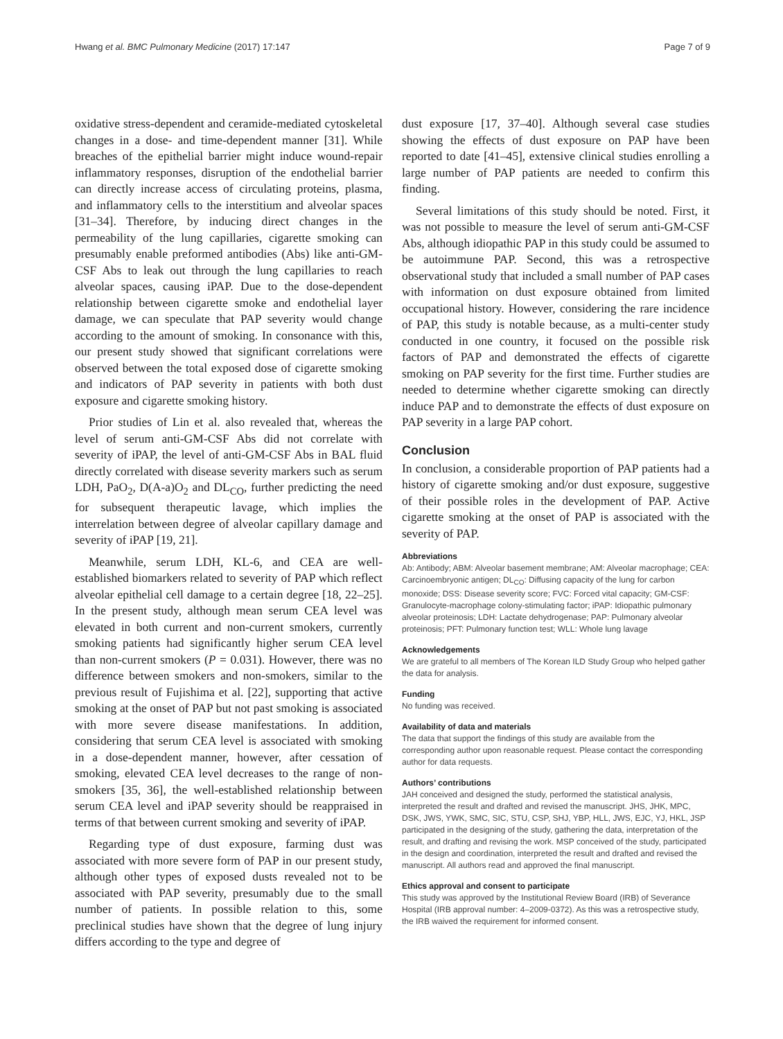Hwang et al. BMC Pulmonary Medicine (2017) 17:147 Page 7 of 9
oxidative stress-dependent and ceramide-mediated cytoskeletal changes in a dose- and time-dependent manner [31]. While breaches of the epithelial barrier might induce wound-repair inflammatory responses, disruption of the endothelial barrier can directly increase access of circulating proteins, plasma, and inflammatory cells to the interstitium and alveolar spaces [31–34]. Therefore, by inducing direct changes in the permeability of the lung capillaries, cigarette smoking can presumably enable preformed antibodies (Abs) like anti-GM-CSF Abs to leak out through the lung capillaries to reach alveolar spaces, causing iPAP. Due to the dose-dependent relationship between cigarette smoke and endothelial layer damage, we can speculate that PAP severity would change according to the amount of smoking. In consonance with this, our present study showed that significant correlations were observed between the total exposed dose of cigarette smoking and indicators of PAP severity in patients with both dust exposure and cigarette smoking history.
Prior studies of Lin et al. also revealed that, whereas the level of serum anti-GM-CSF Abs did not correlate with severity of iPAP, the level of anti-GM-CSF Abs in BAL fluid directly correlated with disease severity markers such as serum LDH, PaO<sub>2</sub>, D(A-a)O<sub>2</sub> and DL<sub>CO</sub>, further predicting the need for subsequent therapeutic lavage, which implies the interrelation between degree of alveolar capillary damage and severity of iPAP [19, 21].
Meanwhile, serum LDH, KL-6, and CEA are well-established biomarkers related to severity of PAP which reflect alveolar epithelial cell damage to a certain degree [18, 22–25]. In the present study, although mean serum CEA level was elevated in both current and non-current smokers, currently smoking patients had significantly higher serum CEA level than non-current smokers (P = 0.031). However, there was no difference between smokers and non-smokers, similar to the previous result of Fujishima et al. [22], supporting that active smoking at the onset of PAP but not past smoking is associated with more severe disease manifestations. In addition, considering that serum CEA level is associated with smoking in a dose-dependent manner, however, after cessation of smoking, elevated CEA level decreases to the range of non-smokers [35, 36], the well-established relationship between serum CEA level and iPAP severity should be reappraised in terms of that between current smoking and severity of iPAP.
Regarding type of dust exposure, farming dust was associated with more severe form of PAP in our present study, although other types of exposed dusts revealed not to be associated with PAP severity, presumably due to the small number of patients. In possible relation to this, some preclinical studies have shown that the degree of lung injury differs according to the type and degree of
dust exposure [17, 37–40]. Although several case studies showing the effects of dust exposure on PAP have been reported to date [41–45], extensive clinical studies enrolling a large number of PAP patients are needed to confirm this finding.
Several limitations of this study should be noted. First, it was not possible to measure the level of serum anti-GM-CSF Abs, although idiopathic PAP in this study could be assumed to be autoimmune PAP. Second, this was a retrospective observational study that included a small number of PAP cases with information on dust exposure obtained from limited occupational history. However, considering the rare incidence of PAP, this study is notable because, as a multi-center study conducted in one country, it focused on the possible risk factors of PAP and demonstrated the effects of cigarette smoking on PAP severity for the first time. Further studies are needed to determine whether cigarette smoking can directly induce PAP and to demonstrate the effects of dust exposure on PAP severity in a large PAP cohort.
Conclusion
In conclusion, a considerable proportion of PAP patients had a history of cigarette smoking and/or dust exposure, suggestive of their possible roles in the development of PAP. Active cigarette smoking at the onset of PAP is associated with the severity of PAP.
Abbreviations
Ab: Antibody; ABM: Alveolar basement membrane; AM: Alveolar macrophage; CEA: Carcinoembryonic antigen; DL<sub>CO</sub>: Diffusing capacity of the lung for carbon monoxide; DSS: Disease severity score; FVC: Forced vital capacity; GM-CSF: Granulocyte-macrophage colony-stimulating factor; iPAP: Idiopathic pulmonary alveolar proteinosis; LDH: Lactate dehydrogenase; PAP: Pulmonary alveolar proteinosis; PFT: Pulmonary function test; WLL: Whole lung lavage
Acknowledgements
We are grateful to all members of The Korean ILD Study Group who helped gather the data for analysis.
Funding
No funding was received.
Availability of data and materials
The data that support the findings of this study are available from the corresponding author upon reasonable request. Please contact the corresponding author for data requests.
Authors’ contributions
JAH conceived and designed the study, performed the statistical analysis, interpreted the result and drafted and revised the manuscript. JHS, JHK, MPC, DSK, JWS, YWK, SMC, SIC, STU, CSP, SHJ, YBP, HLL, JWS, EJC, YJ, HKL, JSP participated in the designing of the study, gathering the data, interpretation of the result, and drafting and revising the work. MSP conceived of the study, participated in the design and coordination, interpreted the result and drafted and revised the manuscript. All authors read and approved the final manuscript.
Ethics approval and consent to participate
This study was approved by the Institutional Review Board (IRB) of Severance Hospital (IRB approval number: 4–2009-0372). As this was a retrospective study, the IRB waived the requirement for informed consent.